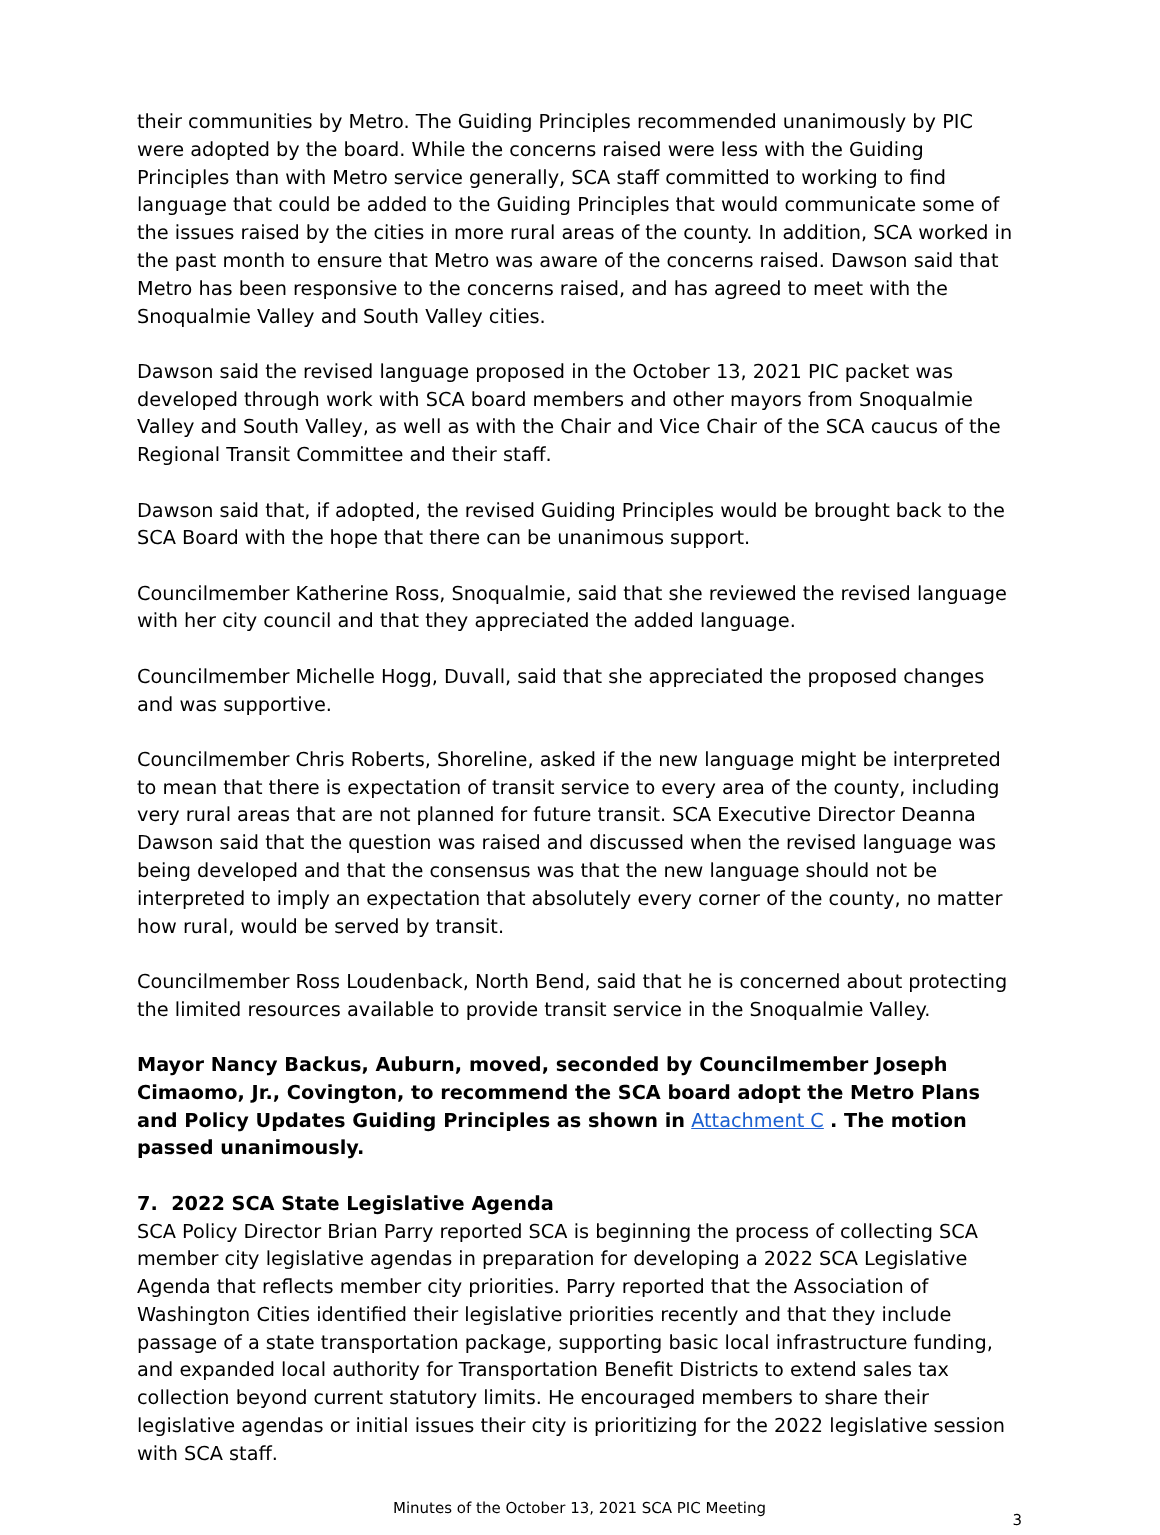their communities by Metro. The Guiding Principles recommended unanimously by PIC were adopted by the board. While the concerns raised were less with the Guiding Principles than with Metro service generally, SCA staff committed to working to find language that could be added to the Guiding Principles that would communicate some of the issues raised by the cities in more rural areas of the county. In addition, SCA worked in the past month to ensure that Metro was aware of the concerns raised. Dawson said that Metro has been responsive to the concerns raised, and has agreed to meet with the Snoqualmie Valley and South Valley cities.
Dawson said the revised language proposed in the October 13, 2021 PIC packet was developed through work with SCA board members and other mayors from Snoqualmie Valley and South Valley, as well as with the Chair and Vice Chair of the SCA caucus of the Regional Transit Committee and their staff.
Dawson said that, if adopted, the revised Guiding Principles would be brought back to the SCA Board with the hope that there can be unanimous support.
Councilmember Katherine Ross, Snoqualmie, said that she reviewed the revised language with her city council and that they appreciated the added language.
Councilmember Michelle Hogg, Duvall, said that she appreciated the proposed changes and was supportive.
Councilmember Chris Roberts, Shoreline, asked if the new language might be interpreted to mean that there is expectation of transit service to every area of the county, including very rural areas that are not planned for future transit. SCA Executive Director Deanna Dawson said that the question was raised and discussed when the revised language was being developed and that the consensus was that the new language should not be interpreted to imply an expectation that absolutely every corner of the county, no matter how rural, would be served by transit.
Councilmember Ross Loudenback, North Bend, said that he is concerned about protecting the limited resources available to provide transit service in the Snoqualmie Valley.
Mayor Nancy Backus, Auburn, moved, seconded by Councilmember Joseph Cimaomo, Jr., Covington, to recommend the SCA board adopt the Metro Plans and Policy Updates Guiding Principles as shown in Attachment C . The motion passed unanimously.
7. 2022 SCA State Legislative Agenda
SCA Policy Director Brian Parry reported SCA is beginning the process of collecting SCA member city legislative agendas in preparation for developing a 2022 SCA Legislative Agenda that reflects member city priorities. Parry reported that the Association of Washington Cities identified their legislative priorities recently and that they include passage of a state transportation package, supporting basic local infrastructure funding, and expanded local authority for Transportation Benefit Districts to extend sales tax collection beyond current statutory limits. He encouraged members to share their legislative agendas or initial issues their city is prioritizing for the 2022 legislative session with SCA staff.
Minutes of the October 13, 2021 SCA PIC Meeting
3